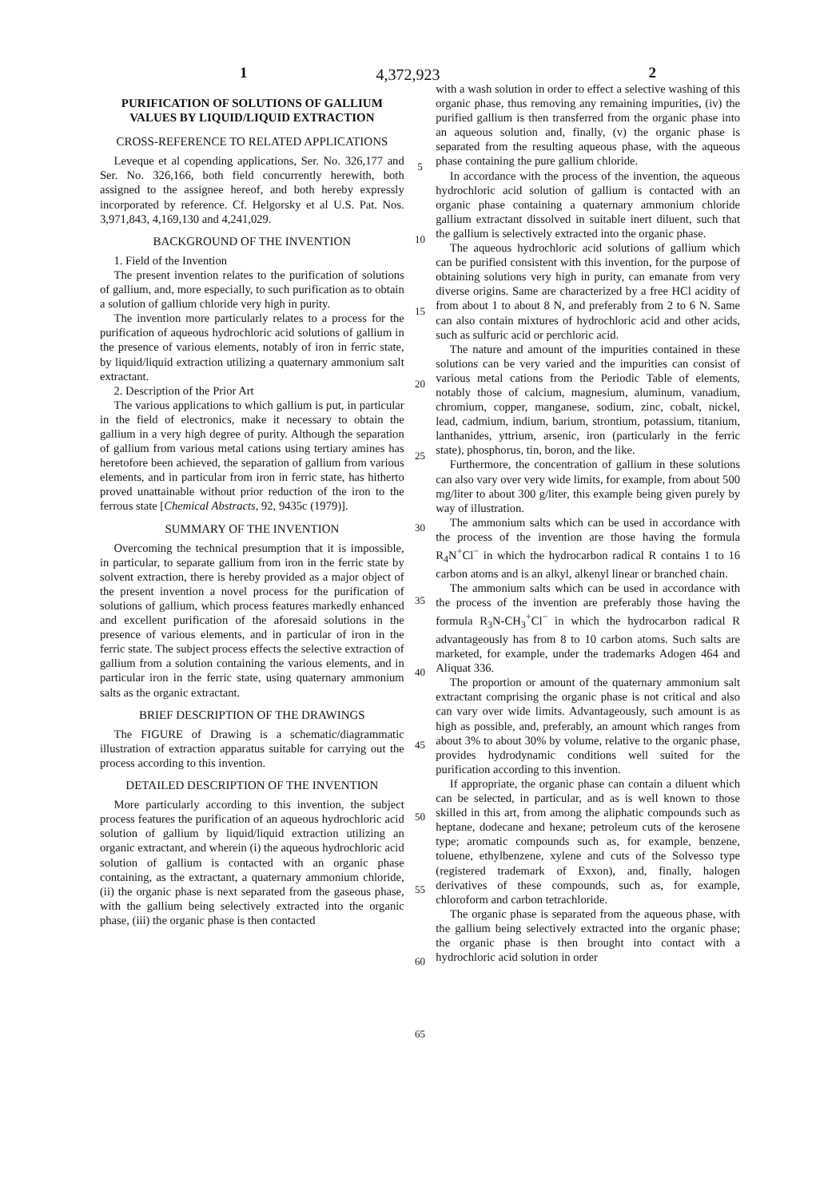4,372,923
1 2
PURIFICATION OF SOLUTIONS OF GALLIUM VALUES BY LIQUID/LIQUID EXTRACTION
CROSS-REFERENCE TO RELATED APPLICATIONS
Leveque et al copending applications, Ser. No. 326,177 and Ser. No. 326,166, both field concurrently herewith, both assigned to the assignee hereof, and both hereby expressly incorporated by reference. Cf. Helgorsky et al U.S. Pat. Nos. 3,971,843, 4,169,130 and 4,241,029.
BACKGROUND OF THE INVENTION
1. Field of the Invention
The present invention relates to the purification of solutions of gallium, and, more especially, to such purification as to obtain a solution of gallium chloride very high in purity.
The invention more particularly relates to a process for the purification of aqueous hydrochloric acid solutions of gallium in the presence of various elements, notably of iron in ferric state, by liquid/liquid extraction utilizing a quaternary ammonium salt extractant.
2. Description of the Prior Art
The various applications to which gallium is put, in particular in the field of electronics, make it necessary to obtain the gallium in a very high degree of purity. Although the separation of gallium from various metal cations using tertiary amines has heretofore been achieved, the separation of gallium from various elements, and in particular from iron in ferric state, has hitherto proved unattainable without prior reduction of the iron to the ferrous state [Chemical Abstracts, 92, 9435c (1979)].
SUMMARY OF THE INVENTION
Overcoming the technical presumption that it is impossible, in particular, to separate gallium from iron in the ferric state by solvent extraction, there is hereby provided as a major object of the present invention a novel process for the purification of solutions of gallium, which process features markedly enhanced and excellent purification of the aforesaid solutions in the presence of various elements, and in particular of iron in the ferric state. The subject process effects the selective extraction of gallium from a solution containing the various elements, and in particular iron in the ferric state, using quaternary ammonium salts as the organic extractant.
BRIEF DESCRIPTION OF THE DRAWINGS
The FIGURE of Drawing is a schematic/diagrammatic illustration of extraction apparatus suitable for carrying out the process according to this invention.
DETAILED DESCRIPTION OF THE INVENTION
More particularly according to this invention, the subject process features the purification of an aqueous hydrochloric acid solution of gallium by liquid/liquid extraction utilizing an organic extractant, and wherein (i) the aqueous hydrochloric acid solution of gallium is contacted with an organic phase containing, as the extractant, a quaternary ammonium chloride, (ii) the organic phase is next separated from the gaseous phase, with the gallium being selectively extracted into the organic phase, (iii) the organic phase is then contacted
5
10
15
20
25
30
35
40
45
50
55
60
65
with a wash solution in order to effect a selective washing of this organic phase, thus removing any remaining impurities, (iv) the purified gallium is then transferred from the organic phase into an aqueous solution and, finally, (v) the organic phase is separated from the resulting aqueous phase, with the aqueous phase containing the pure gallium chloride.
In accordance with the process of the invention, the aqueous hydrochloric acid solution of gallium is contacted with an organic phase containing a quaternary ammonium chloride gallium extractant dissolved in suitable inert diluent, such that the gallium is selectively extracted into the organic phase.
The aqueous hydrochloric acid solutions of gallium which can be purified consistent with this invention, for the purpose of obtaining solutions very high in purity, can emanate from very diverse origins. Same are characterized by a free HCl acidity of from about 1 to about 8 N, and preferably from 2 to 6 N. Same can also contain mixtures of hydrochloric acid and other acids, such as sulfuric acid or perchloric acid.
The nature and amount of the impurities contained in these solutions can be very varied and the impurities can consist of various metal cations from the Periodic Table of elements, notably those of calcium, magnesium, aluminum, vanadium, chromium, copper, manganese, sodium, zinc, cobalt, nickel, lead, cadmium, indium, barium, strontium, potassium, titanium, lanthanides, yttrium, arsenic, iron (particularly in the ferric state), phosphorus, tin, boron, and the like.
Furthermore, the concentration of gallium in these solutions can also vary over very wide limits, for example, from about 500 mg/liter to about 300 g/liter, this example being given purely by way of illustration.
The ammonium salts which can be used in accordance with the process of the invention are those having the formula R<sub>4</sub>N<sup>+</sup>Cl<sup>−</sup> in which the hydrocarbon radical R contains 1 to 16 carbon atoms and is an alkyl, alkenyl linear or branched chain.
The ammonium salts which can be used in accordance with the process of the invention are preferably those having the formula R<sub>3</sub>N-CH<sub>3</sub><sup>+</sup>Cl<sup>−</sup> in which the hydrocarbon radical R advantageously has from 8 to 10 carbon atoms. Such salts are marketed, for example, under the trademarks Adogen 464 and Aliquat 336.
The proportion or amount of the quaternary ammonium salt extractant comprising the organic phase is not critical and also can vary over wide limits. Advantageously, such amount is as high as possible, and, preferably, an amount which ranges from about 3% to about 30% by volume, relative to the organic phase, provides hydrodynamic conditions well suited for the purification according to this invention.
If appropriate, the organic phase can contain a diluent which can be selected, in particular, and as is well known to those skilled in this art, from among the aliphatic compounds such as heptane, dodecane and hexane; petroleum cuts of the kerosene type; aromatic compounds such as, for example, benzene, toluene, ethylbenzene, xylene and cuts of the Solvesso type (registered trademark of Exxon), and, finally, halogen derivatives of these compounds, such as, for example, chloroform and carbon tetrachloride.
The organic phase is separated from the aqueous phase, with the gallium being selectively extracted into the organic phase; the organic phase is then brought into contact with a hydrochloric acid solution in order